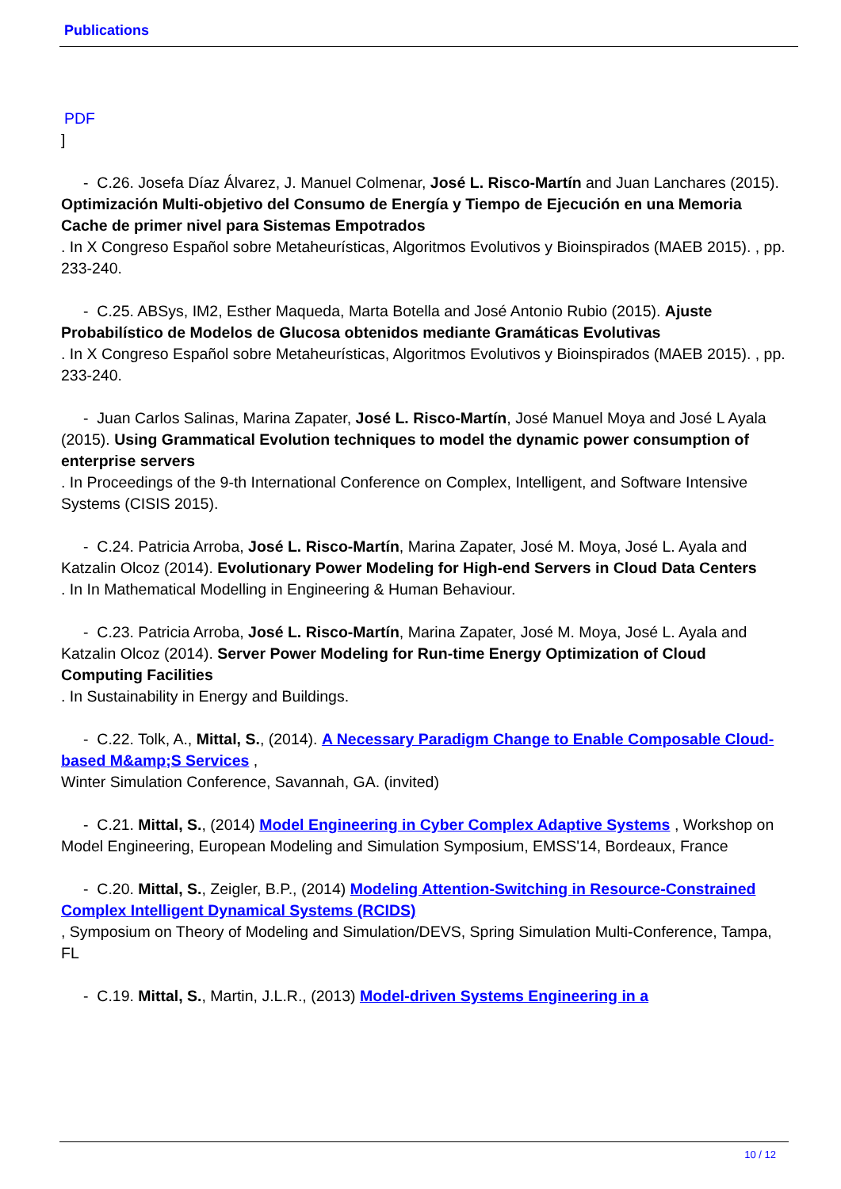Publications
PDF
]
- C.26. Josefa Díaz Álvarez, J. Manuel Colmenar, José L. Risco-Martín and Juan Lanchares (2015).
Optimización Multi-objetivo del Consumo de Energía y Tiempo de Ejecución en una Memoria Cache de primer nivel para Sistemas Empotrados
. In X Congreso Español sobre Metaheurísticas, Algoritmos Evolutivos y Bioinspirados (MAEB 2015). , pp. 233-240.
- C.25. ABSys, IM2, Esther Maqueda, Marta Botella and José Antonio Rubio (2015). Ajuste Probabilístico de Modelos de Glucosa obtenidos mediante Gramáticas Evolutivas
. In X Congreso Español sobre Metaheurísticas, Algoritmos Evolutivos y Bioinspirados (MAEB 2015). , pp. 233-240.
- Juan Carlos Salinas, Marina Zapater, José L. Risco-Martín, José Manuel Moya and José L Ayala (2015). Using Grammatical Evolution techniques to model the dynamic power consumption of enterprise servers
. In Proceedings of the 9-th International Conference on Complex, Intelligent, and Software Intensive Systems (CISIS 2015).
- C.24. Patricia Arroba, José L. Risco-Martín, Marina Zapater, José M. Moya, José L. Ayala and Katzalin Olcoz (2014). Evolutionary Power Modeling for High-end Servers in Cloud Data Centers
. In In Mathematical Modelling in Engineering & Human Behaviour.
- C.23. Patricia Arroba, José L. Risco-Martín, Marina Zapater, José M. Moya, José L. Ayala and Katzalin Olcoz (2014). Server Power Modeling for Run-time Energy Optimization of Cloud Computing Facilities
. In Sustainability in Energy and Buildings.
- C.22. Tolk, A., Mittal, S., (2014). A Necessary Paradigm Change to Enable Composable Cloud-based M&amp;S Services ,
Winter Simulation Conference, Savannah, GA. (invited)
- C.21. Mittal, S., (2014) Model Engineering in Cyber Complex Adaptive Systems , Workshop on Model Engineering, European Modeling and Simulation Symposium, EMSS'14, Bordeaux, France
- C.20. Mittal, S., Zeigler, B.P., (2014) Modeling Attention-Switching in Resource-Constrained Complex Intelligent Dynamical Systems (RCIDS)
, Symposium on Theory of Modeling and Simulation/DEVS, Spring Simulation Multi-Conference, Tampa, FL
- C.19. Mittal, S., Martin, J.L.R., (2013) Model-driven Systems Engineering in a
10 / 12